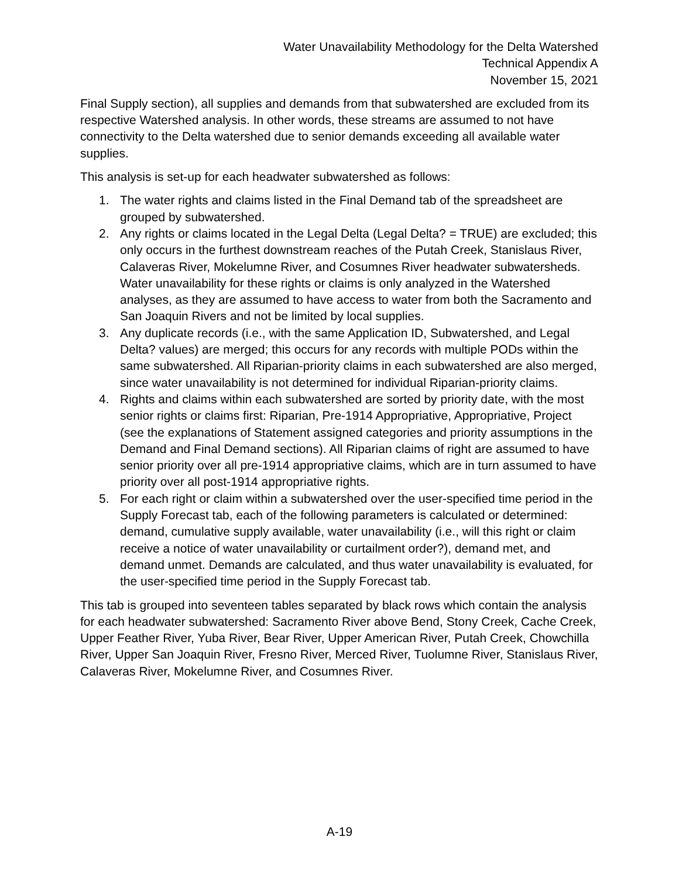Water Unavailability Methodology for the Delta Watershed
Technical Appendix A
November 15, 2021
Final Supply section), all supplies and demands from that subwatershed are excluded from its respective Watershed analysis. In other words, these streams are assumed to not have connectivity to the Delta watershed due to senior demands exceeding all available water supplies.
This analysis is set-up for each headwater subwatershed as follows:
1. The water rights and claims listed in the Final Demand tab of the spreadsheet are grouped by subwatershed.
2. Any rights or claims located in the Legal Delta (Legal Delta? = TRUE) are excluded; this only occurs in the furthest downstream reaches of the Putah Creek, Stanislaus River, Calaveras River, Mokelumne River, and Cosumnes River headwater subwatersheds. Water unavailability for these rights or claims is only analyzed in the Watershed analyses, as they are assumed to have access to water from both the Sacramento and San Joaquin Rivers and not be limited by local supplies.
3. Any duplicate records (i.e., with the same Application ID, Subwatershed, and Legal Delta? values) are merged; this occurs for any records with multiple PODs within the same subwatershed. All Riparian-priority claims in each subwatershed are also merged, since water unavailability is not determined for individual Riparian-priority claims.
4. Rights and claims within each subwatershed are sorted by priority date, with the most senior rights or claims first: Riparian, Pre-1914 Appropriative, Appropriative, Project (see the explanations of Statement assigned categories and priority assumptions in the Demand and Final Demand sections). All Riparian claims of right are assumed to have senior priority over all pre-1914 appropriative claims, which are in turn assumed to have priority over all post-1914 appropriative rights.
5. For each right or claim within a subwatershed over the user-specified time period in the Supply Forecast tab, each of the following parameters is calculated or determined: demand, cumulative supply available, water unavailability (i.e., will this right or claim receive a notice of water unavailability or curtailment order?), demand met, and demand unmet. Demands are calculated, and thus water unavailability is evaluated, for the user-specified time period in the Supply Forecast tab.
This tab is grouped into seventeen tables separated by black rows which contain the analysis for each headwater subwatershed: Sacramento River above Bend, Stony Creek, Cache Creek, Upper Feather River, Yuba River, Bear River, Upper American River, Putah Creek, Chowchilla River, Upper San Joaquin River, Fresno River, Merced River, Tuolumne River, Stanislaus River, Calaveras River, Mokelumne River, and Cosumnes River.
A-19